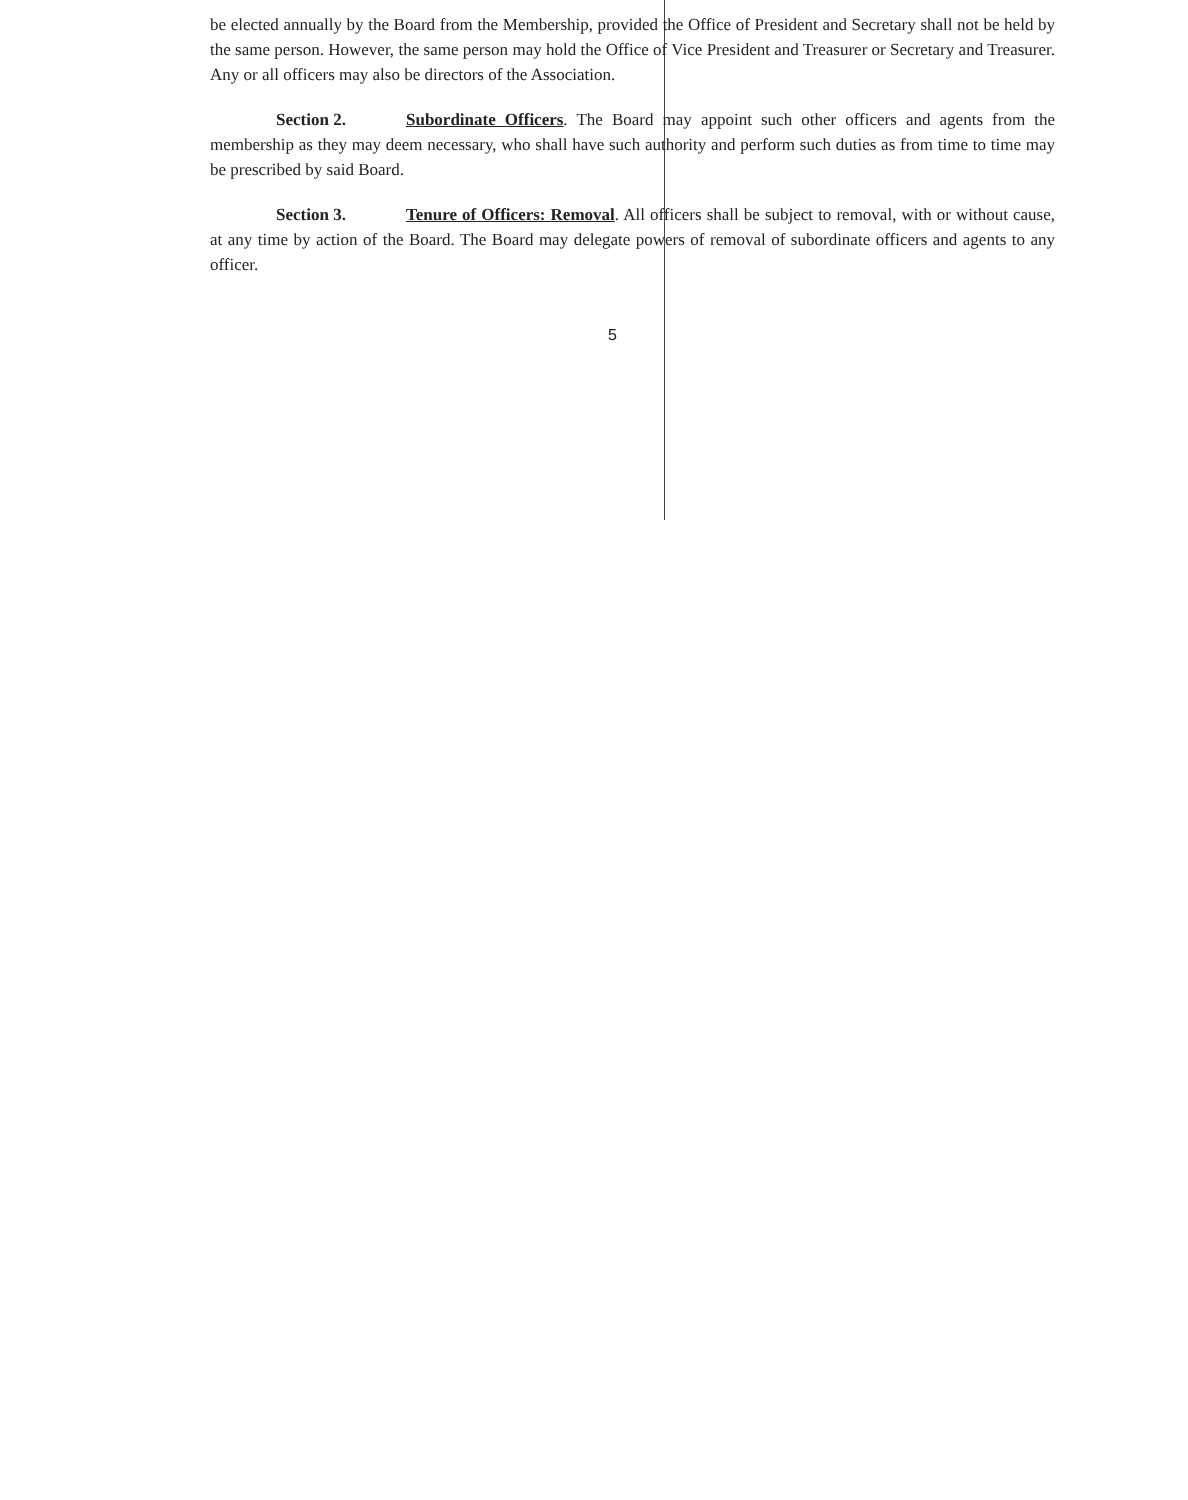be elected annually by the Board from the Membership, provided the Office of President and Secretary shall not be held by the same person. However, the same person may hold the Office of Vice President and Treasurer or Secretary and Treasurer. Any or all officers may also be directors of the Association.
Section 2. Subordinate Officers. The Board may appoint such other officers and agents from the membership as they may deem necessary, who shall have such authority and perform such duties as from time to time may be prescribed by said Board.
Section 3. Tenure of Officers: Removal. All officers shall be subject to removal, with or without cause, at any time by action of the Board. The Board may delegate powers of removal of subordinate officers and agents to any officer.
5